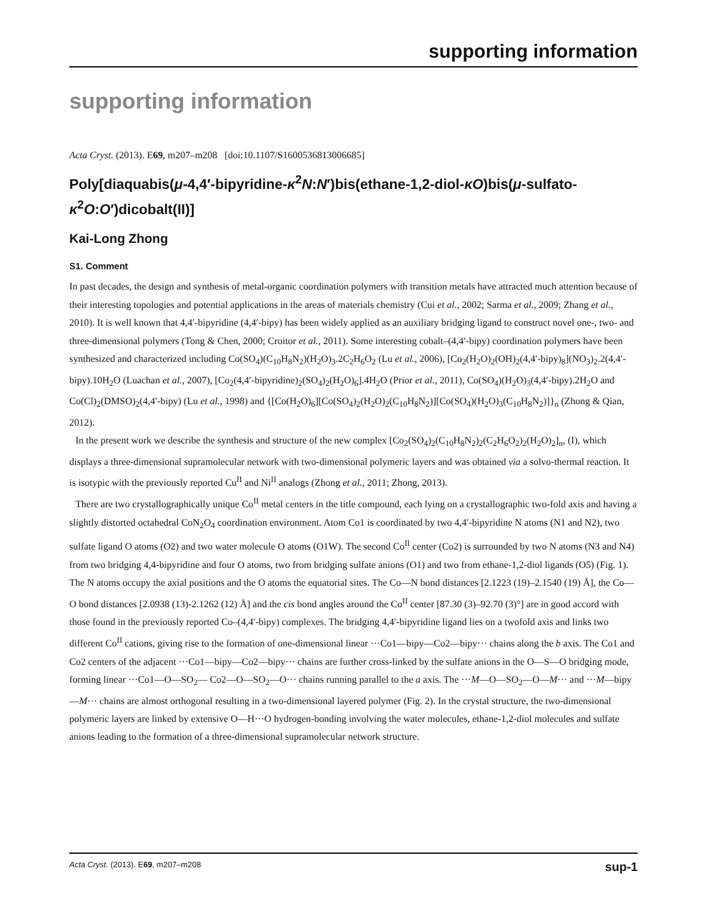supporting information
supporting information
Acta Cryst. (2013). E69, m207–m208 [doi:10.1107/S1600536813006685]
Poly[diaquabis(μ-4,4′-bipyridine-κ<sup>2</sup>N:N′)bis(ethane-1,2-diol-κO)bis(μ-sulfato-κ<sup>2</sup>O:O′)dicobalt(II)]
Kai-Long Zhong
S1. Comment
In past decades, the design and synthesis of metal-organic coordination polymers with transition metals have attracted much attention because of their interesting topologies and potential applications in the areas of materials chemistry (Cui et al., 2002; Sarma et al., 2009; Zhang et al., 2010). It is well known that 4,4′-bipyridine (4,4′-bipy) has been widely applied as an auxiliary bridging ligand to construct novel one-, two- and three-dimensional polymers (Tong & Chen, 2000; Croitor et al., 2011). Some interesting cobalt–(4,4′-bipy) coordination polymers have been synthesized and characterized including Co(SO<sub>4</sub>)(C<sub>10</sub>H<sub>8</sub>N<sub>2</sub>)(H<sub>2</sub>O)<sub>3</sub>.2C<sub>2</sub>H<sub>6</sub>O<sub>2</sub> (Lu et al., 2006), [Co<sub>2</sub>(H<sub>2</sub>O)<sub>2</sub>(OH)<sub>2</sub>(4,4′-bipy)<sub>8</sub>](NO<sub>3</sub>)<sub>2</sub>.2(4,4′-bipy).10H<sub>2</sub>O (Luachan et al., 2007), [Co<sub>2</sub>(4,4′-bipyridine)<sub>2</sub>(SO<sub>4</sub>)<sub>2</sub>(H<sub>2</sub>O)<sub>6</sub>].4H<sub>2</sub>O (Prior et al., 2011), Co(SO<sub>4</sub>)(H<sub>2</sub>O)<sub>3</sub>(4,4′-bipy).2H<sub>2</sub>O and Co(Cl)<sub>2</sub>(DMSO)<sub>2</sub>(4,4′-bipy) (Lu et al., 1998) and {[Co(H<sub>2</sub>O)<sub>6</sub>][Co(SO<sub>4</sub>)<sub>2</sub>(H<sub>2</sub>O)<sub>2</sub>(C<sub>10</sub>H<sub>8</sub>N<sub>2</sub>)][Co(SO<sub>4</sub>)(H<sub>2</sub>O)<sub>3</sub>(C<sub>10</sub>H<sub>8</sub>N<sub>2</sub>)]}<sub>n</sub> (Zhong & Qian, 2012).
In the present work we describe the synthesis and structure of the new complex [Co<sub>2</sub>(SO<sub>4</sub>)<sub>2</sub>(C<sub>10</sub>H<sub>8</sub>N<sub>2</sub>)<sub>2</sub>(C<sub>2</sub>H<sub>6</sub>O<sub>2</sub>)<sub>2</sub>(H<sub>2</sub>O)<sub>2</sub>]<sub>n</sub>, (I), which displays a three-dimensional supramolecular network with two-dimensional polymeric layers and was obtained via a solvo-thermal reaction. It is isotypic with the previously reported Cu<sup>II</sup> and Ni<sup>II</sup> analogs (Zhong et al., 2011; Zhong, 2013).
There are two crystallographically unique Co<sup>II</sup> metal centers in the title compound, each lying on a crystallographic two-fold axis and having a slightly distorted octahedral CoN<sub>2</sub>O<sub>4</sub> coordination environment. Atom Co1 is coordinated by two 4,4′-bipyridine N atoms (N1 and N2), two sulfate ligand O atoms (O2) and two water molecule O atoms (O1W). The second Co<sup>II</sup> center (Co2) is surrounded by two N atoms (N3 and N4) from two bridging 4,4-bipyridine and four O atoms, two from bridging sulfate anions (O1) and two from ethane-1,2-diol ligands (O5) (Fig. 1). The N atoms occupy the axial positions and the O atoms the equatorial sites. The Co—N bond distances [2.1223 (19)–2.1540 (19) Å], the Co—O bond distances [2.0938 (13)-2.1262 (12) Å] and the cis bond angles around the Co<sup>II</sup> center [87.30 (3)–92.70 (3)°] are in good accord with those found in the previously reported Co–(4,4′-bipy) complexes. The bridging 4,4′-bipyridine ligand lies on a twofold axis and links two different Co<sup>II</sup> cations, giving rise to the formation of one-dimensional linear ···Co1—bipy—Co2—bipy··· chains along the b axis. The Co1 and Co2 centers of the adjacent ···Co1—bipy—Co2—bipy··· chains are further cross-linked by the sulfate anions in the O—S—O bridging mode, forming linear ···Co1—O—SO<sub>2</sub>— Co2—O—SO<sub>2</sub>—O··· chains running parallel to the a axis. The ···M—O—SO<sub>2</sub>—O—M··· and ···M—bipy—M··· chains are almost orthogonal resulting in a two-dimensional layered polymer (Fig. 2). In the crystal structure, the two-dimensional polymeric layers are linked by extensive O—H···O hydrogen-bonding involving the water molecules, ethane-1,2-diol molecules and sulfate anions leading to the formation of a three-dimensional supramolecular network structure.
Acta Cryst. (2013). E69, m207–m208 sup-1